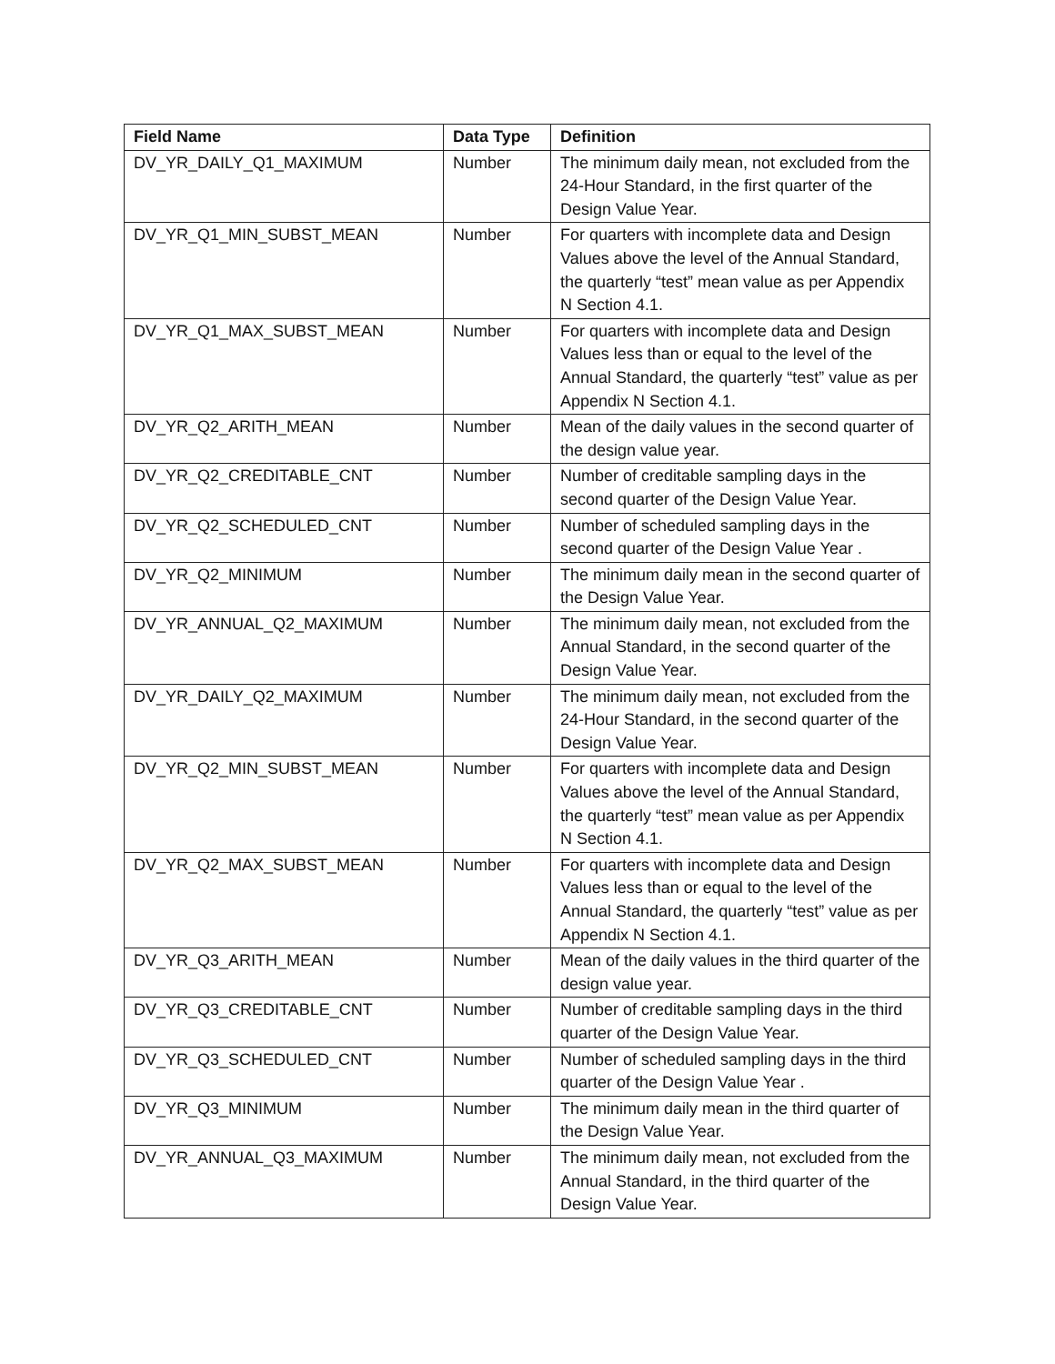| Field Name | Data Type | Definition |
| --- | --- | --- |
| DV_YR_DAILY_Q1_MAXIMUM | Number | The minimum daily mean, not excluded from the 24-Hour Standard, in the first quarter of the Design Value Year. |
| DV_YR_Q1_MIN_SUBST_MEAN | Number | For quarters with incomplete data and Design Values above the level of the Annual Standard, the quarterly “test” mean value as per Appendix N Section 4.1. |
| DV_YR_Q1_MAX_SUBST_MEAN | Number | For quarters with incomplete data and Design Values less than or equal to the level of the Annual Standard, the quarterly “test” value as per Appendix N Section 4.1. |
| DV_YR_Q2_ARITH_MEAN | Number | Mean of the daily values in the second quarter of the design value year. |
| DV_YR_Q2_CREDITABLE_CNT | Number | Number of creditable sampling days in the second quarter of the Design Value Year. |
| DV_YR_Q2_SCHEDULED_CNT | Number | Number of scheduled sampling days in the second quarter of the Design Value Year . |
| DV_YR_Q2_MINIMUM | Number | The minimum daily mean in the second quarter of the Design Value Year. |
| DV_YR_ANNUAL_Q2_MAXIMUM | Number | The minimum daily mean, not excluded from the Annual Standard, in the second quarter of the Design Value Year. |
| DV_YR_DAILY_Q2_MAXIMUM | Number | The minimum daily mean, not excluded from the 24-Hour Standard, in the second quarter of the Design Value Year. |
| DV_YR_Q2_MIN_SUBST_MEAN | Number | For quarters with incomplete data and Design Values above the level of the Annual Standard, the quarterly “test” mean value as per Appendix N Section 4.1. |
| DV_YR_Q2_MAX_SUBST_MEAN | Number | For quarters with incomplete data and Design Values less than or equal to the level of the Annual Standard, the quarterly “test” value as per Appendix N Section 4.1. |
| DV_YR_Q3_ARITH_MEAN | Number | Mean of the daily values in the third quarter of the design value year. |
| DV_YR_Q3_CREDITABLE_CNT | Number | Number of creditable sampling days in the third quarter of the Design Value Year. |
| DV_YR_Q3_SCHEDULED_CNT | Number | Number of scheduled sampling days in the third quarter of the Design Value Year . |
| DV_YR_Q3_MINIMUM | Number | The minimum daily mean in the third quarter of the Design Value Year. |
| DV_YR_ANNUAL_Q3_MAXIMUM | Number | The minimum daily mean, not excluded from the Annual Standard, in the third quarter of the Design Value Year. |